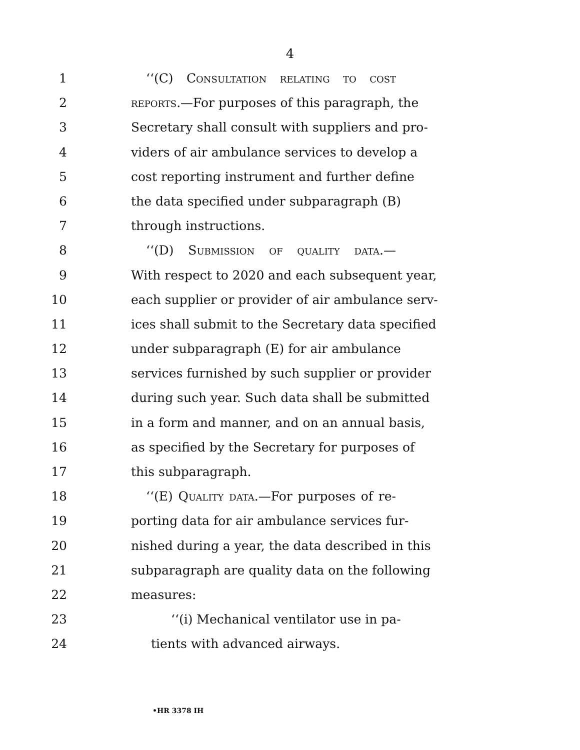4
1 ‘‘(C) Consultation relating to cost
2 reports.—For purposes of this paragraph, the
3 Secretary shall consult with suppliers and pro-
4 viders of air ambulance services to develop a
5 cost reporting instrument and further define
6 the data specified under subparagraph (B)
7 through instructions.
8 ‘‘(D) Submission of quality data.—
9 With respect to 2020 and each subsequent year,
10 each supplier or provider of air ambulance serv-
11 ices shall submit to the Secretary data specified
12 under subparagraph (E) for air ambulance
13 services furnished by such supplier or provider
14 during such year. Such data shall be submitted
15 in a form and manner, and on an annual basis,
16 as specified by the Secretary for purposes of
17 this subparagraph.
18 ‘‘(E) Quality data.—For purposes of re-
19 porting data for air ambulance services fur-
20 nished during a year, the data described in this
21 subparagraph are quality data on the following
22 measures:
23 ‘‘(i) Mechanical ventilator use in pa-
24 tients with advanced airways.
•HR 3378 IH